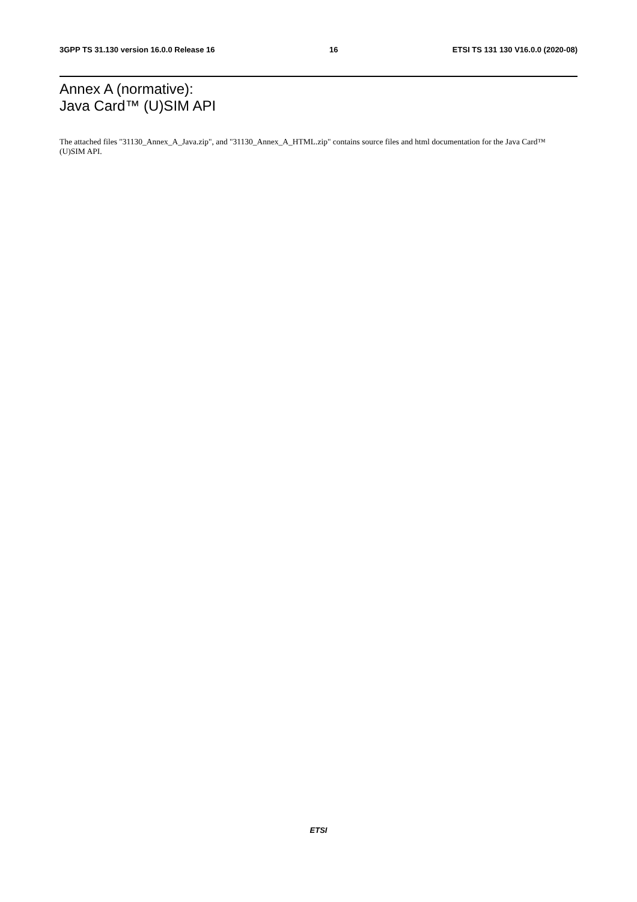3GPP TS 31.130 version 16.0.0 Release 16 16 ETSI TS 131 130 V16.0.0 (2020-08)
Annex A (normative):
Java Card™ (U)SIM API
The attached files "31130_Annex_A_Java.zip", and "31130_Annex_A_HTML.zip" contains source files and html documentation for the Java Card™ (U)SIM API.
ETSI